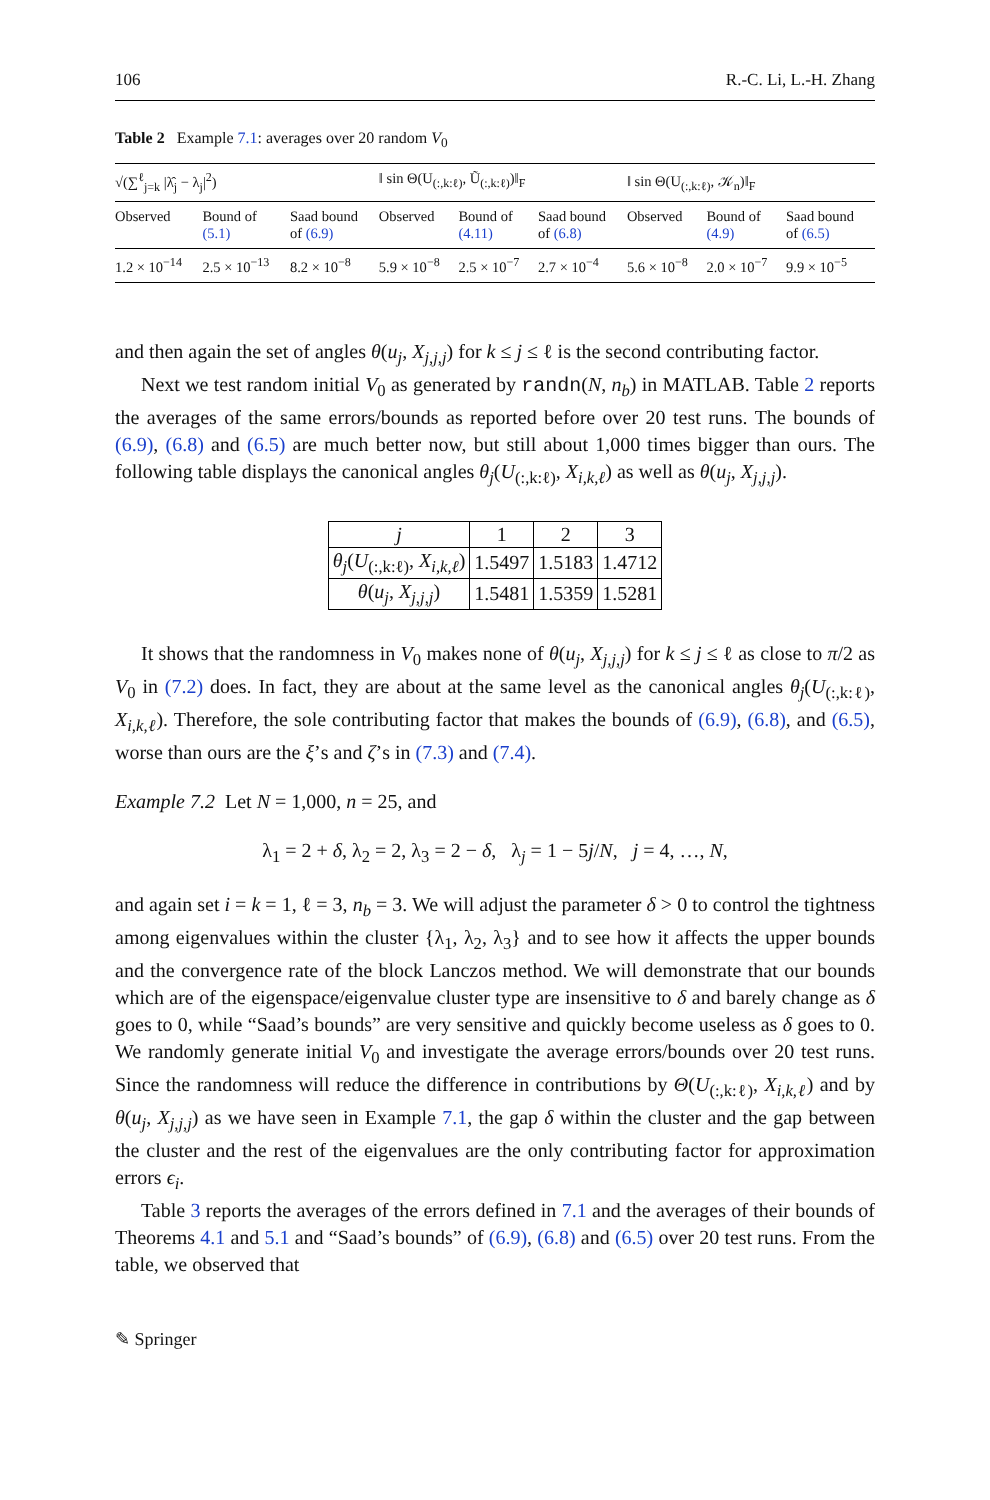106 R.-C. Li, L.-H. Zhang
Table 2 Example 7.1: averages over 20 random V<sub>0</sub>
| √(∑<sup>ℓ</sup><sub>j=k</sub> /λ̂<sub>j</sub> − λ<sub>j</sub>/<sup>2</sup>) | | | ‖ sin Θ(U<sub>(:,k:ℓ)</sub>, Ũ<sub>(:,k:ℓ)</sub>)‖<sub>F</sub> | | | ‖ sin Θ(U<sub>(:,k:ℓ)</sub>, 𝒦<sub>n</sub>)‖<sub>F</sub> | | |
| --- | --- | --- | --- | --- | --- | --- | --- | --- |
| Observed | Bound of (5.1) | Saad bound of (6.9) | Observed | Bound of (4.11) | Saad bound of (6.8) | Observed | Bound of (4.9) | Saad bound of (6.5) |
| 1.2 × 10<sup>−14</sup> | 2.5 × 10<sup>−13</sup> | 8.2 × 10<sup>−8</sup> | 5.9 × 10<sup>−8</sup> | 2.5 × 10<sup>−7</sup> | 2.7 × 10<sup>−4</sup> | 5.6 × 10<sup>−8</sup> | 2.0 × 10<sup>−7</sup> | 9.9 × 10<sup>−5</sup> |
and then again the set of angles θ(u<sub>j</sub>, X<sub>j,j,j</sub>) for k ≤ j ≤ ℓ is the second contributing factor.
Next we test random initial V<sub>0</sub> as generated by randn(N, n<sub>b</sub>) in MATLAB. Table 2 reports the averages of the same errors/bounds as reported before over 20 test runs. The bounds of (6.9), (6.8) and (6.5) are much better now, but still about 1,000 times bigger than ours. The following table displays the canonical angles θ<sub>j</sub>(U<sub>(:,k:ℓ)</sub>, X<sub>i,k,ℓ</sub>) as well as θ(u<sub>j</sub>, X<sub>j,j,j</sub>).
| j | 1 | 2 | 3 |
| θ<sub>j</sub> ( U<sub>(:,k:ℓ)</sub>, X<sub>i,k,ℓ</sub> ) | 1.5497 | 1.5183 | 1.4712 |
| θ ( u<sub>j</sub> , X<sub>j,j,j</sub> ) | 1.5481 | 1.5359 | 1.5281 |
It shows that the randomness in V<sub>0</sub> makes none of θ(u<sub>j</sub>, X<sub>j,j,j</sub>) for k ≤ j ≤ ℓ as close to π/2 as V<sub>0</sub> in (7.2) does. In fact, they are about at the same level as the canonical angles θ<sub>j</sub>(U<sub>(:,k:ℓ)</sub>, X<sub>i,k,ℓ</sub>). Therefore, the sole contributing factor that makes the bounds of (6.9), (6.8), and (6.5), worse than ours are the ξ’s and ζ’s in (7.3) and (7.4).
Example 7.2 Let N = 1,000, n = 25, and
λ<sub>1</sub> = 2 + δ, λ<sub>2</sub> = 2, λ<sub>3</sub> = 2 − δ, λ<sub>j</sub> = 1 − 5j/N, j = 4, …, N,
and again set i = k = 1, ℓ = 3, n<sub>b</sub> = 3. We will adjust the parameter δ > 0 to control the tightness among eigenvalues within the cluster {λ<sub>1</sub>, λ<sub>2</sub>, λ<sub>3</sub>} and to see how it affects the upper bounds and the convergence rate of the block Lanczos method. We will demonstrate that our bounds which are of the eigenspace/eigenvalue cluster type are insensitive to δ and barely change as δ goes to 0, while “Saad’s bounds” are very sensitive and quickly become useless as δ goes to 0. We randomly generate initial V<sub>0</sub> and investigate the average errors/bounds over 20 test runs. Since the randomness will reduce the difference in contributions by Θ(U<sub>(:,k:ℓ)</sub>, X<sub>i,k,ℓ</sub>) and by θ(u<sub>j</sub>, X<sub>j,j,j</sub>) as we have seen in Example 7.1, the gap δ within the cluster and the gap between the cluster and the rest of the eigenvalues are the only contributing factor for approximation errors ϵ<sub>i</sub>.
Table 3 reports the averages of the errors defined in 7.1 and the averages of their bounds of Theorems 4.1 and 5.1 and “Saad’s bounds” of (6.9), (6.8) and (6.5) over 20 test runs. From the table, we observed that
✎ Springer